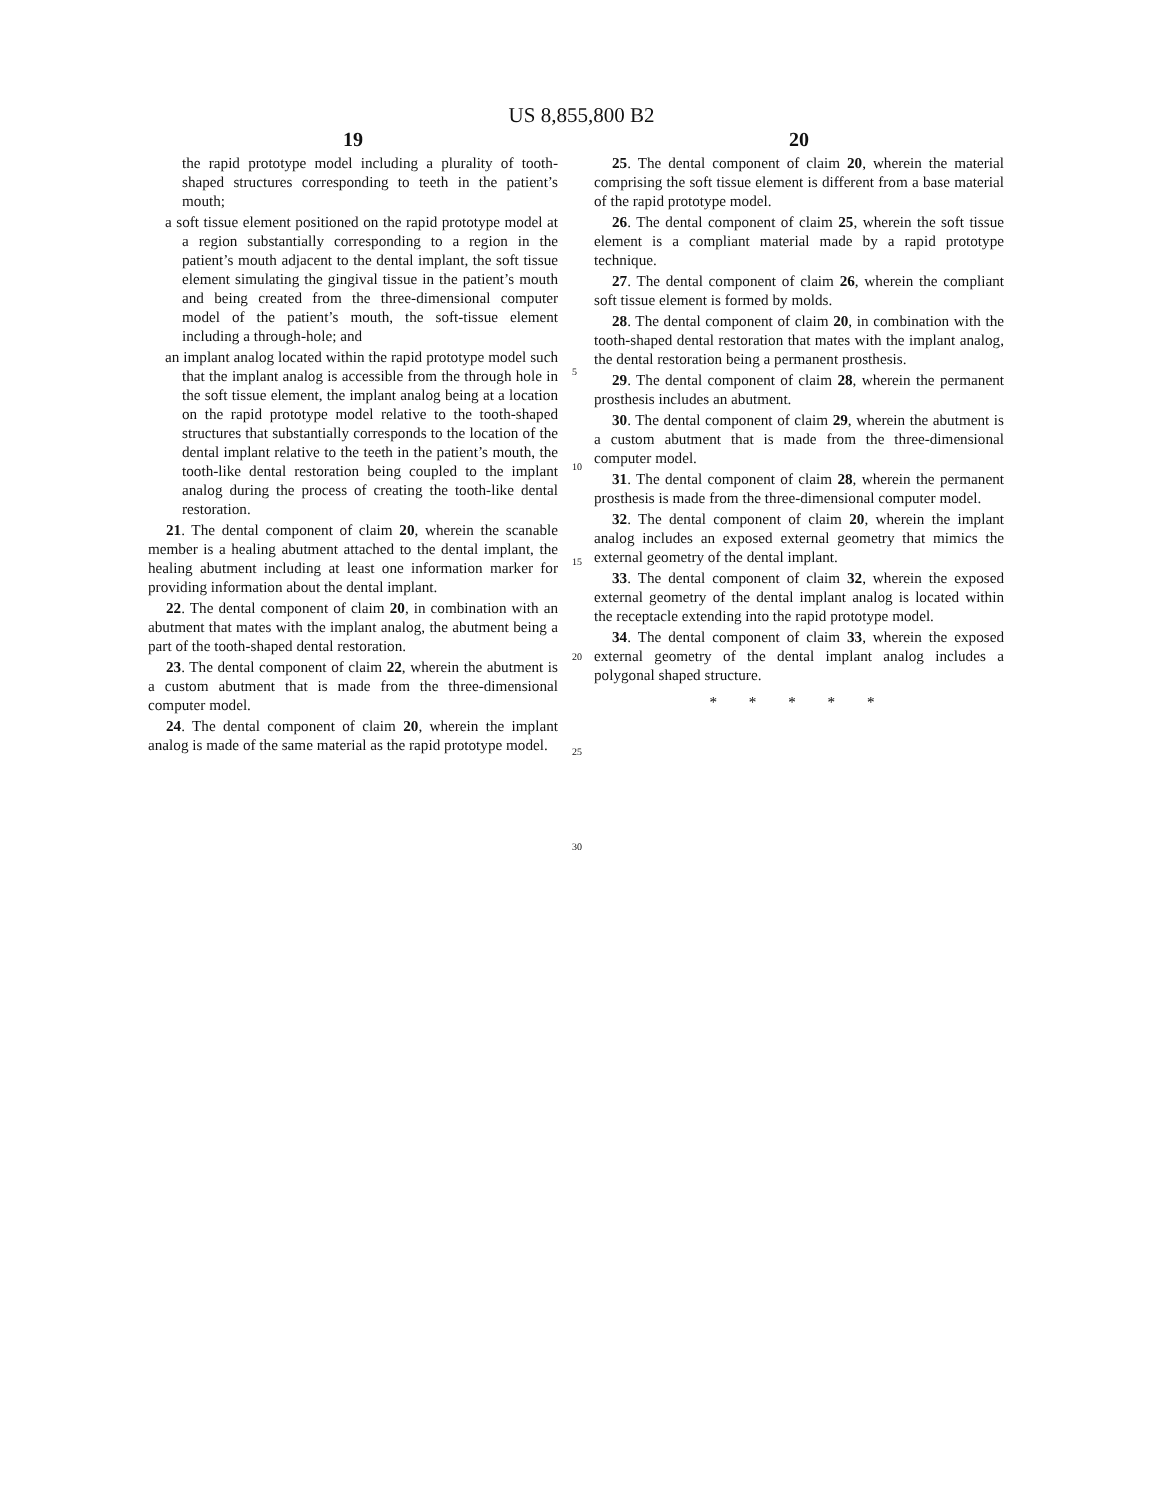US 8,855,800 B2
19
the rapid prototype model including a plurality of tooth-shaped structures corresponding to teeth in the patient’s mouth;
a soft tissue element positioned on the rapid prototype model at a region substantially corresponding to a region in the patient’s mouth adjacent to the dental implant, the soft tissue element simulating the gingival tissue in the patient’s mouth and being created from the three-dimensional computer model of the patient’s mouth, the soft-tissue element including a through-hole; and
an implant analog located within the rapid prototype model such that the implant analog is accessible from the through hole in the soft tissue element, the implant analog being at a location on the rapid prototype model relative to the tooth-shaped structures that substantially corresponds to the location of the dental implant relative to the teeth in the patient’s mouth, the tooth-like dental restoration being coupled to the implant analog during the process of creating the tooth-like dental restoration.
21. The dental component of claim 20, wherein the scanable member is a healing abutment attached to the dental implant, the healing abutment including at least one information marker for providing information about the dental implant.
22. The dental component of claim 20, in combination with an abutment that mates with the implant analog, the abutment being a part of the tooth-shaped dental restoration.
23. The dental component of claim 22, wherein the abutment is a custom abutment that is made from the three-dimensional computer model.
24. The dental component of claim 20, wherein the implant analog is made of the same material as the rapid prototype model.
5
10
15
20
25
30
20
25. The dental component of claim 20, wherein the material comprising the soft tissue element is different from a base material of the rapid prototype model.
26. The dental component of claim 25, wherein the soft tissue element is a compliant material made by a rapid prototype technique.
27. The dental component of claim 26, wherein the compliant soft tissue element is formed by molds.
28. The dental component of claim 20, in combination with the tooth-shaped dental restoration that mates with the implant analog, the dental restoration being a permanent prosthesis.
29. The dental component of claim 28, wherein the permanent prosthesis includes an abutment.
30. The dental component of claim 29, wherein the abutment is a custom abutment that is made from the three-dimensional computer model.
31. The dental component of claim 28, wherein the permanent prosthesis is made from the three-dimensional computer model.
32. The dental component of claim 20, wherein the implant analog includes an exposed external geometry that mimics the external geometry of the dental implant.
33. The dental component of claim 32, wherein the exposed external geometry of the dental implant analog is located within the receptacle extending into the rapid prototype model.
34. The dental component of claim 33, wherein the exposed external geometry of the dental implant analog includes a polygonal shaped structure.
* * * * *